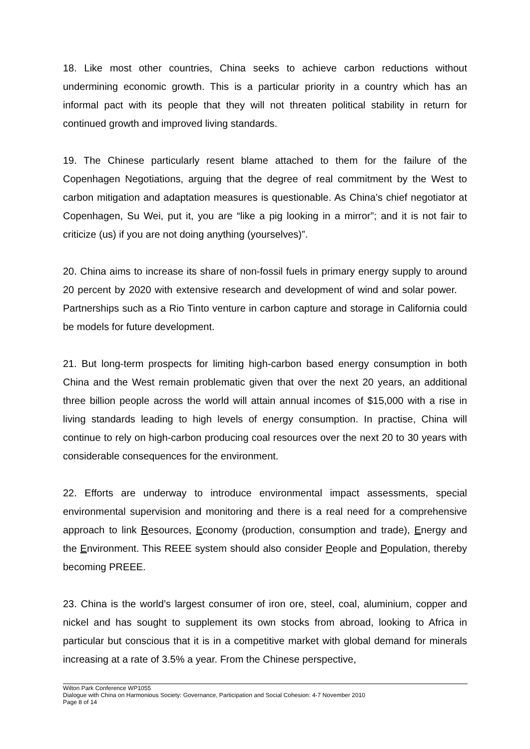18. Like most other countries, China seeks to achieve carbon reductions without undermining economic growth. This is a particular priority in a country which has an informal pact with its people that they will not threaten political stability in return for continued growth and improved living standards.
19. The Chinese particularly resent blame attached to them for the failure of the Copenhagen Negotiations, arguing that the degree of real commitment by the West to carbon mitigation and adaptation measures is questionable. As China’s chief negotiator at Copenhagen, Su Wei, put it, you are “like a pig looking in a mirror”; and it is not fair to criticize (us) if you are not doing anything (yourselves)”.
20. China aims to increase its share of non-fossil fuels in primary energy supply to around 20 percent by 2020 with extensive research and development of wind and solar power. Partnerships such as a Rio Tinto venture in carbon capture and storage in California could be models for future development.
21. But long-term prospects for limiting high-carbon based energy consumption in both China and the West remain problematic given that over the next 20 years, an additional three billion people across the world will attain annual incomes of $15,000 with a rise in living standards leading to high levels of energy consumption. In practise, China will continue to rely on high-carbon producing coal resources over the next 20 to 30 years with considerable consequences for the environment.
22. Efforts are underway to introduce environmental impact assessments, special environmental supervision and monitoring and there is a real need for a comprehensive approach to link Resources, Economy (production, consumption and trade), Energy and the Environment. This REEE system should also consider People and Population, thereby becoming PREEE.
23. China is the world’s largest consumer of iron ore, steel, coal, aluminium, copper and nickel and has sought to supplement its own stocks from abroad, looking to Africa in particular but conscious that it is in a competitive market with global demand for minerals increasing at a rate of 3.5% a year. From the Chinese perspective,
Wilton Park Conference WP1055
Dialogue with China on Harmonious Society: Governance, Participation and Social Cohesion: 4-7 November 2010
Page 8 of 14